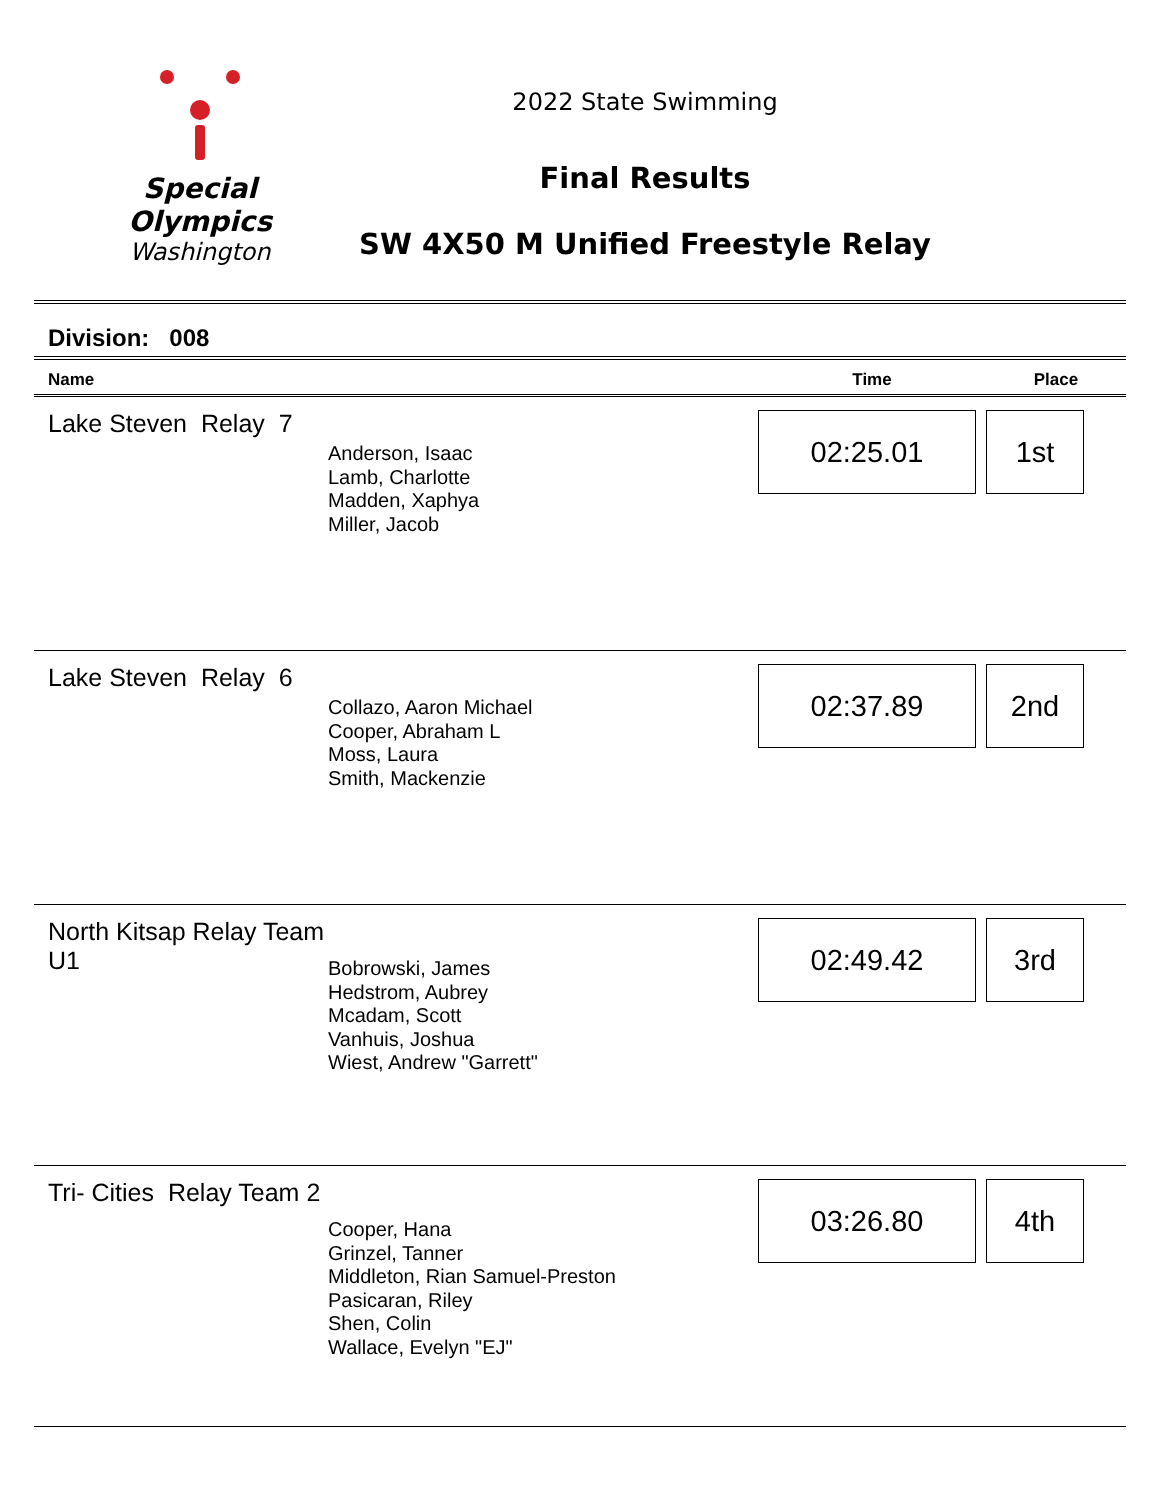Special
Olympics
Washington
2022 State Swimming
Final Results
SW 4X50 M Unified Freestyle Relay
Division: 008
| Name | | Time | Place |
| --- | --- | --- | --- |
| Lake Steven Relay 7 | Anderson, Isaac Lamb, Charlotte Madden, Xaphya Miller, Jacob | 02:25.01 | 1st |
| Lake Steven Relay 6 | Collazo, Aaron Michael Cooper, Abraham L Moss, Laura Smith, Mackenzie | 02:37.89 | 2nd |
| North Kitsap Relay Team U1 | Bobrowski, James Hedstrom, Aubrey Mcadam, Scott Vanhuis, Joshua Wiest, Andrew "Garrett" | 02:49.42 | 3rd |
| Tri- Cities Relay Team 2 | Cooper, Hana Grinzel, Tanner Middleton, Rian Samuel-Preston Pasicaran, Riley Shen, Colin Wallace, Evelyn "EJ" | 03:26.80 | 4th |